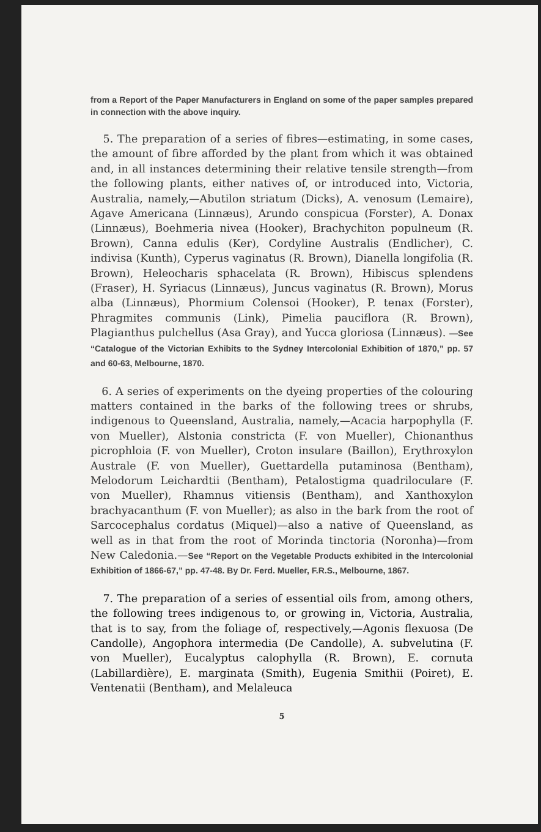from a Report of the Paper Manufacturers in England on some of the paper samples prepared in connection with the above inquiry.
5. The preparation of a series of fibres—estimating, in some cases, the amount of fibre afforded by the plant from which it was obtained and, in all instances determining their relative tensile strength—from the following plants, either natives of, or introduced into, Victoria, Australia, namely,—Abutilon striatum (Dicks), A. venosum (Lemaire), Agave Americana (Linnæus), Arundo conspicua (Forster), A. Donax (Linnæus), Boehmeria nivea (Hooker), Brachychiton populneum (R. Brown), Canna edulis (Ker), Cordyline Australis (Endlicher), C. indivisa (Kunth), Cyperus vaginatus (R. Brown), Dianella longifolia (R. Brown), Heleocharis sphacelata (R. Brown), Hibiscus splendens (Fraser), H. Syriacus (Linnæus), Juncus vaginatus (R. Brown), Morus alba (Linnæus), Phormium Colensoi (Hooker), P. tenax (Forster), Phragmites communis (Link), Pimelia pauciflora (R. Brown), Plagianthus pulchellus (Asa Gray), and Yucca gloriosa (Linnæus). —See “Catalogue of the Victorian Exhibits to the Sydney Intercolonial Exhibition of 1870,” pp. 57 and 60-63, Melbourne, 1870.
6. A series of experiments on the dyeing properties of the colouring matters contained in the barks of the following trees or shrubs, indigenous to Queensland, Australia, namely,—Acacia harpophylla (F. von Mueller), Alstonia constricta (F. von Mueller), Chionanthus picrophloia (F. von Mueller), Croton insulare (Baillon), Erythroxylon Australe (F. von Mueller), Guettardella putaminosa (Bentham), Melodorum Leichardtii (Bentham), Petalostigma quadriloculare (F. von Mueller), Rhamnus vitiensis (Bentham), and Xanthoxylon brachyacanthum (F. von Mueller); as also in the bark from the root of Sarcocephalus cordatus (Miquel)—also a native of Queensland, as well as in that from the root of Morinda tinctoria (Noronha)—from New Caledonia.—See “Report on the Vegetable Products exhibited in the Intercolonial Exhibition of 1866-67,” pp. 47-48. By Dr. Ferd. Mueller, F.R.S., Melbourne, 1867.
7. The preparation of a series of essential oils from, among others, the following trees indigenous to, or growing in, Victoria, Australia, that is to say, from the foliage of, respectively,—Agonis flexuosa (De Candolle), Angophora intermedia (De Candolle), A. subvelutina (F. von Mueller), Eucalyptus calophylla (R. Brown), E. cornuta (Labillardière), E. marginata (Smith), Eugenia Smithii (Poiret), E. Ventenatii (Bentham), and Melaleuca
5